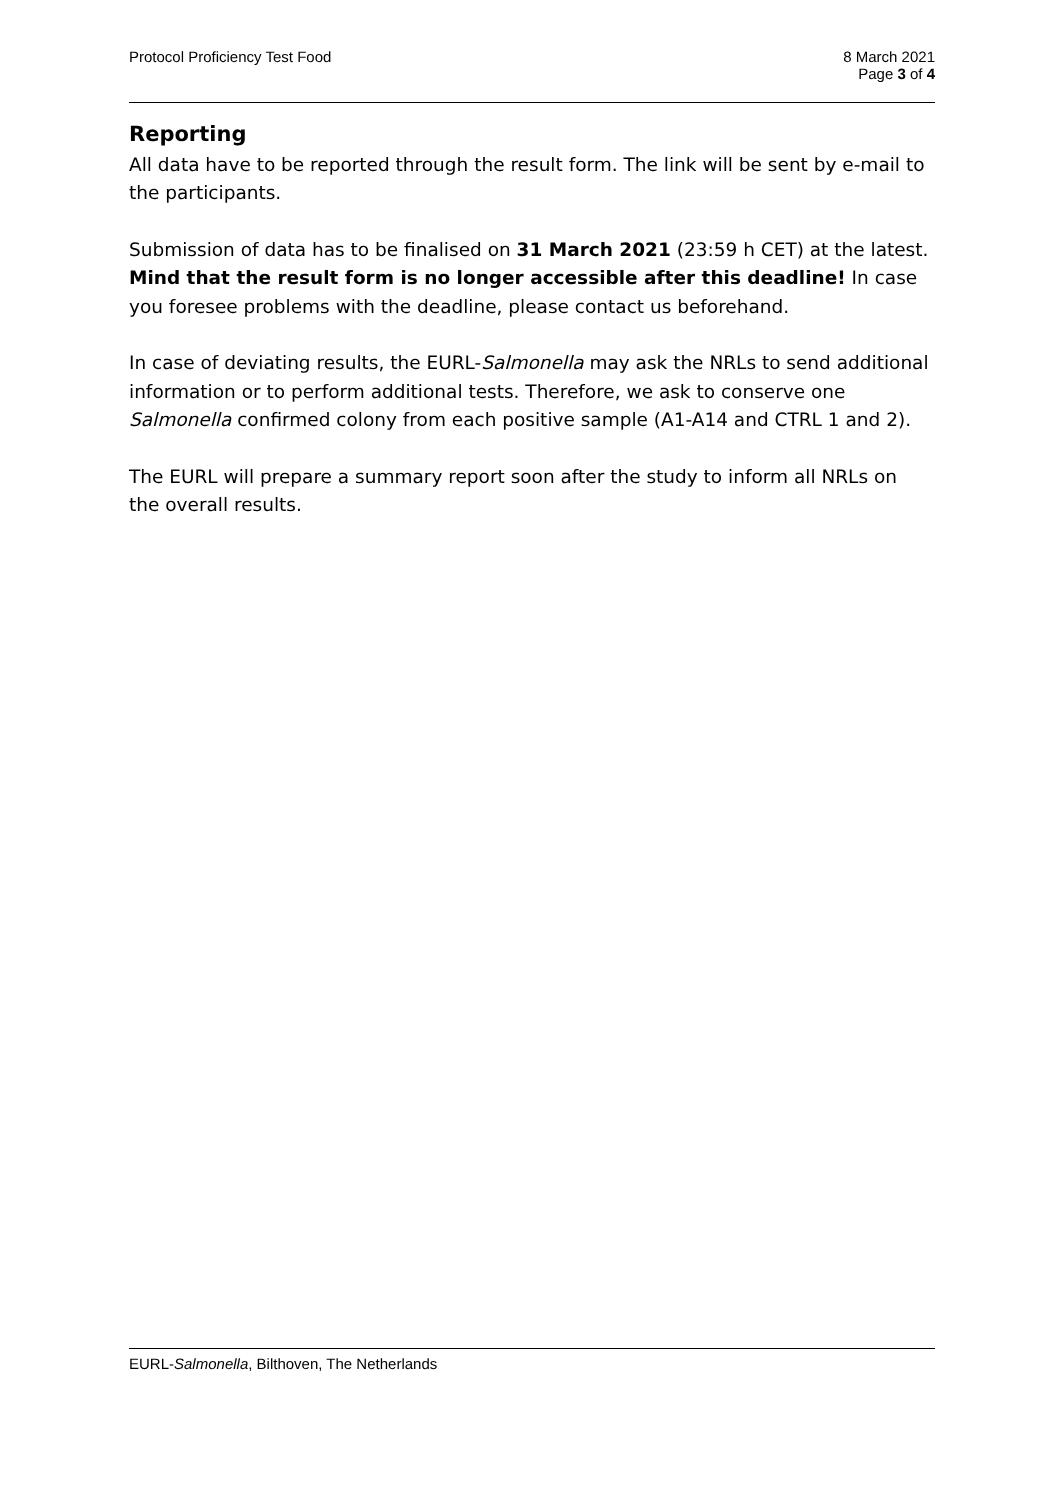Protocol Proficiency Test Food 8 March 2021
Page 3 of 4
Reporting
All data have to be reported through the result form. The link will be sent by e-mail to the participants.
Submission of data has to be finalised on 31 March 2021 (23:59 h CET) at the latest. Mind that the result form is no longer accessible after this deadline! In case you foresee problems with the deadline, please contact us beforehand.
In case of deviating results, the EURL-Salmonella may ask the NRLs to send additional information or to perform additional tests. Therefore, we ask to conserve one Salmonella confirmed colony from each positive sample (A1-A14 and CTRL 1 and 2).
The EURL will prepare a summary report soon after the study to inform all NRLs on the overall results.
EURL-Salmonella, Bilthoven, The Netherlands